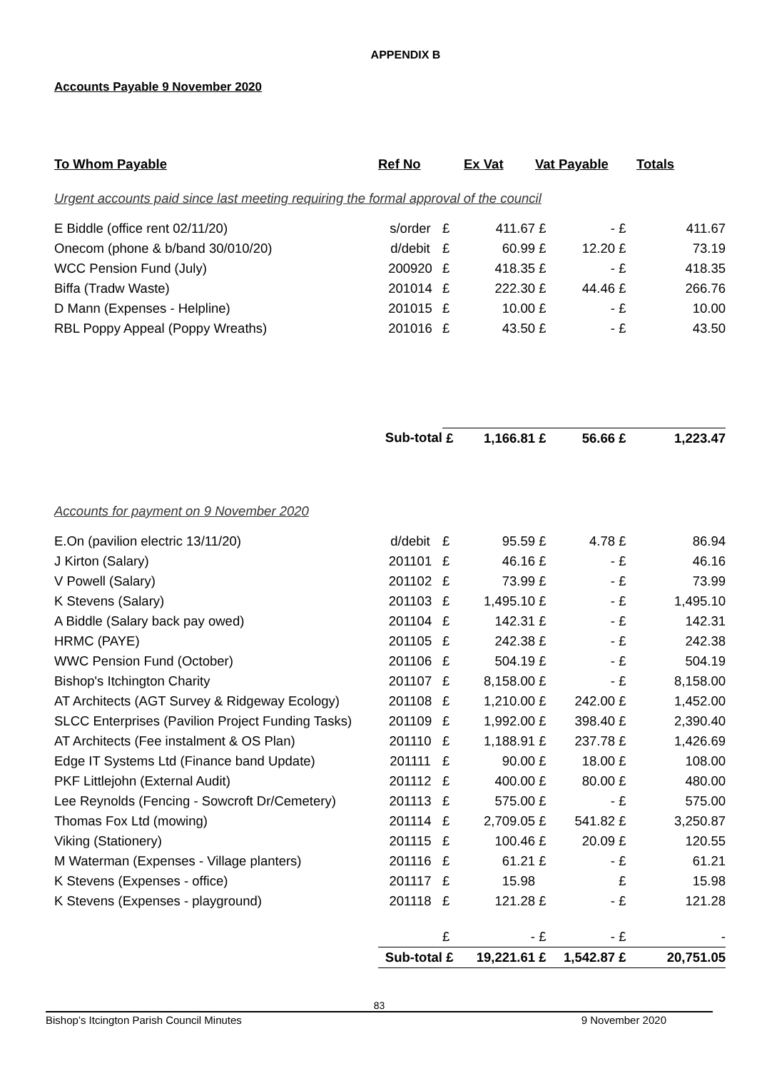APPENDIX B
Accounts Payable 9 November 2020
| To Whom Payable | Ref No | | Ex Vat | Vat Payable | | | Totals |
| --- | --- | --- | --- | --- | --- | --- | --- |
| Urgent accounts paid since last meeting requiring the formal approval of the council | | | | | | | |
| E Biddle (office rent 02/11/20) | s/order | £ | 411.67 | £ | - | £ | 411.67 |
| Onecom (phone & b/band 30/010/20) | d/debit | £ | 60.99 | £ | 12.20 | £ | 73.19 |
| WCC Pension Fund (July) | 200920 | £ | 418.35 | £ | - | £ | 418.35 |
| Biffa (Tradw Waste) | 201014 | £ | 222.30 | £ | 44.46 | £ | 266.76 |
| D Mann (Expenses - Helpline) | 201015 | £ | 10.00 | £ | - | £ | 10.00 |
| RBL Poppy Appeal (Poppy Wreaths) | 201016 | £ | 43.50 | £ | - | £ | 43.50 |
| | Sub-total | £ | 1,166.81 | £ | 56.66 | £ | 1,223.47 |
| Accounts for payment on 9 November 2020 | | | | | | | |
| E.On (pavilion electric 13/11/20) | d/debit | £ | 95.59 | £ | 4.78 | £ | 86.94 |
| J Kirton (Salary) | 201101 | £ | 46.16 | £ | - | £ | 46.16 |
| V Powell (Salary) | 201102 | £ | 73.99 | £ | - | £ | 73.99 |
| K Stevens (Salary) | 201103 | £ | 1,495.10 | £ | - | £ | 1,495.10 |
| A Biddle (Salary back pay owed) | 201104 | £ | 142.31 | £ | - | £ | 142.31 |
| HRMC (PAYE) | 201105 | £ | 242.38 | £ | - | £ | 242.38 |
| WWC Pension Fund (October) | 201106 | £ | 504.19 | £ | - | £ | 504.19 |
| Bishop's Itchington Charity | 201107 | £ | 8,158.00 | £ | - | £ | 8,158.00 |
| AT Architects (AGT Survey & Ridgeway Ecology) | 201108 | £ | 1,210.00 | £ | 242.00 | £ | 1,452.00 |
| SLCC Enterprises (Pavilion Project Funding Tasks) | 201109 | £ | 1,992.00 | £ | 398.40 | £ | 2,390.40 |
| AT Architects (Fee instalment & OS Plan) | 201110 | £ | 1,188.91 | £ | 237.78 | £ | 1,426.69 |
| Edge IT Systems Ltd (Finance band Update) | 201111 | £ | 90.00 | £ | 18.00 | £ | 108.00 |
| PKF Littlejohn (External Audit) | 201112 | £ | 400.00 | £ | 80.00 | £ | 480.00 |
| Lee Reynolds (Fencing - Sowcroft Dr/Cemetery) | 201113 | £ | 575.00 | £ | - | £ | 575.00 |
| Thomas Fox Ltd (mowing) | 201114 | £ | 2,709.05 | £ | 541.82 | £ | 3,250.87 |
| Viking (Stationery) | 201115 | £ | 100.46 | £ | 20.09 | £ | 120.55 |
| M Waterman (Expenses - Village planters) | 201116 | £ | 61.21 | £ | - | £ | 61.21 |
| K Stevens (Expenses - office) | 201117 | £ | 15.98 | | | £ | 15.98 |
| K Stevens (Expenses - playground) | 201118 | £ | 121.28 | £ | - | £ | 121.28 |
| | | £ | - | £ | - | £ | - |
| | Sub-total | £ | 19,221.61 | £ | 1,542.87 | £ | 20,751.05 |
83
Bishop’s Itcington Parish Council Minutes 9 November 2020